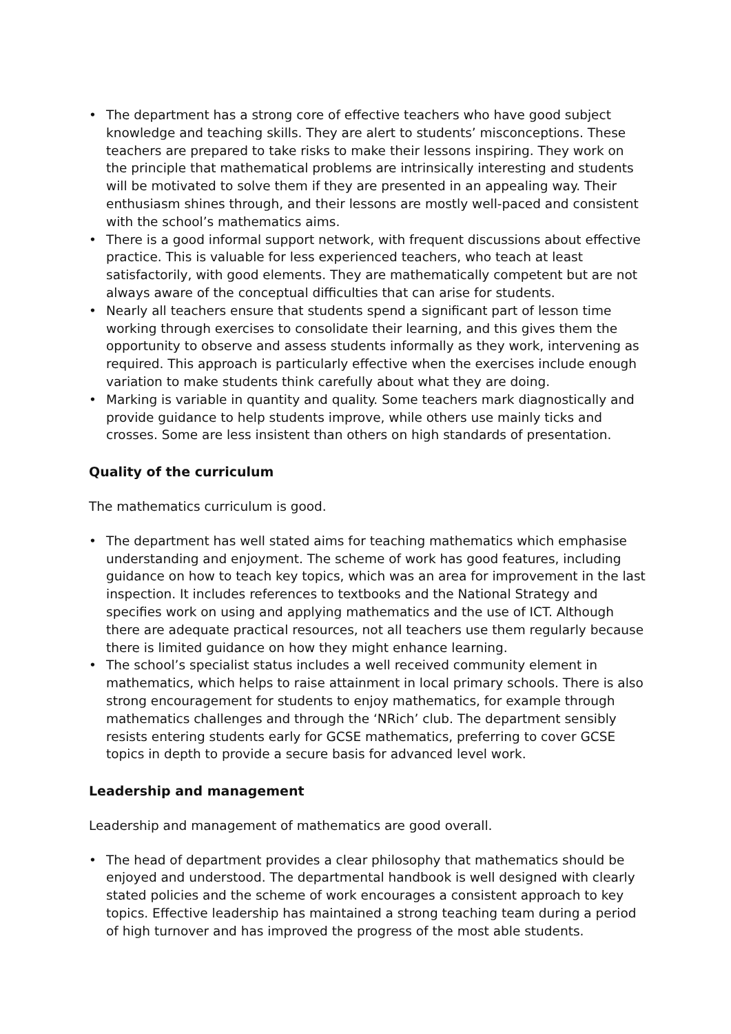• The department has a strong core of effective teachers who have good subject knowledge and teaching skills. They are alert to students’ misconceptions. These teachers are prepared to take risks to make their lessons inspiring. They work on the principle that mathematical problems are intrinsically interesting and students will be motivated to solve them if they are presented in an appealing way. Their enthusiasm shines through, and their lessons are mostly well-paced and consistent with the school’s mathematics aims.
• There is a good informal support network, with frequent discussions about effective practice. This is valuable for less experienced teachers, who teach at least satisfactorily, with good elements. They are mathematically competent but are not always aware of the conceptual difficulties that can arise for students.
• Nearly all teachers ensure that students spend a significant part of lesson time working through exercises to consolidate their learning, and this gives them the opportunity to observe and assess students informally as they work, intervening as required. This approach is particularly effective when the exercises include enough variation to make students think carefully about what they are doing.
• Marking is variable in quantity and quality. Some teachers mark diagnostically and provide guidance to help students improve, while others use mainly ticks and crosses. Some are less insistent than others on high standards of presentation.
Quality of the curriculum
The mathematics curriculum is good.
• The department has well stated aims for teaching mathematics which emphasise understanding and enjoyment. The scheme of work has good features, including guidance on how to teach key topics, which was an area for improvement in the last inspection. It includes references to textbooks and the National Strategy and specifies work on using and applying mathematics and the use of ICT. Although there are adequate practical resources, not all teachers use them regularly because there is limited guidance on how they might enhance learning.
• The school’s specialist status includes a well received community element in mathematics, which helps to raise attainment in local primary schools. There is also strong encouragement for students to enjoy mathematics, for example through mathematics challenges and through the ‘NRich’ club. The department sensibly resists entering students early for GCSE mathematics, preferring to cover GCSE topics in depth to provide a secure basis for advanced level work.
Leadership and management
Leadership and management of mathematics are good overall.
• The head of department provides a clear philosophy that mathematics should be enjoyed and understood. The departmental handbook is well designed with clearly stated policies and the scheme of work encourages a consistent approach to key topics. Effective leadership has maintained a strong teaching team during a period of high turnover and has improved the progress of the most able students.